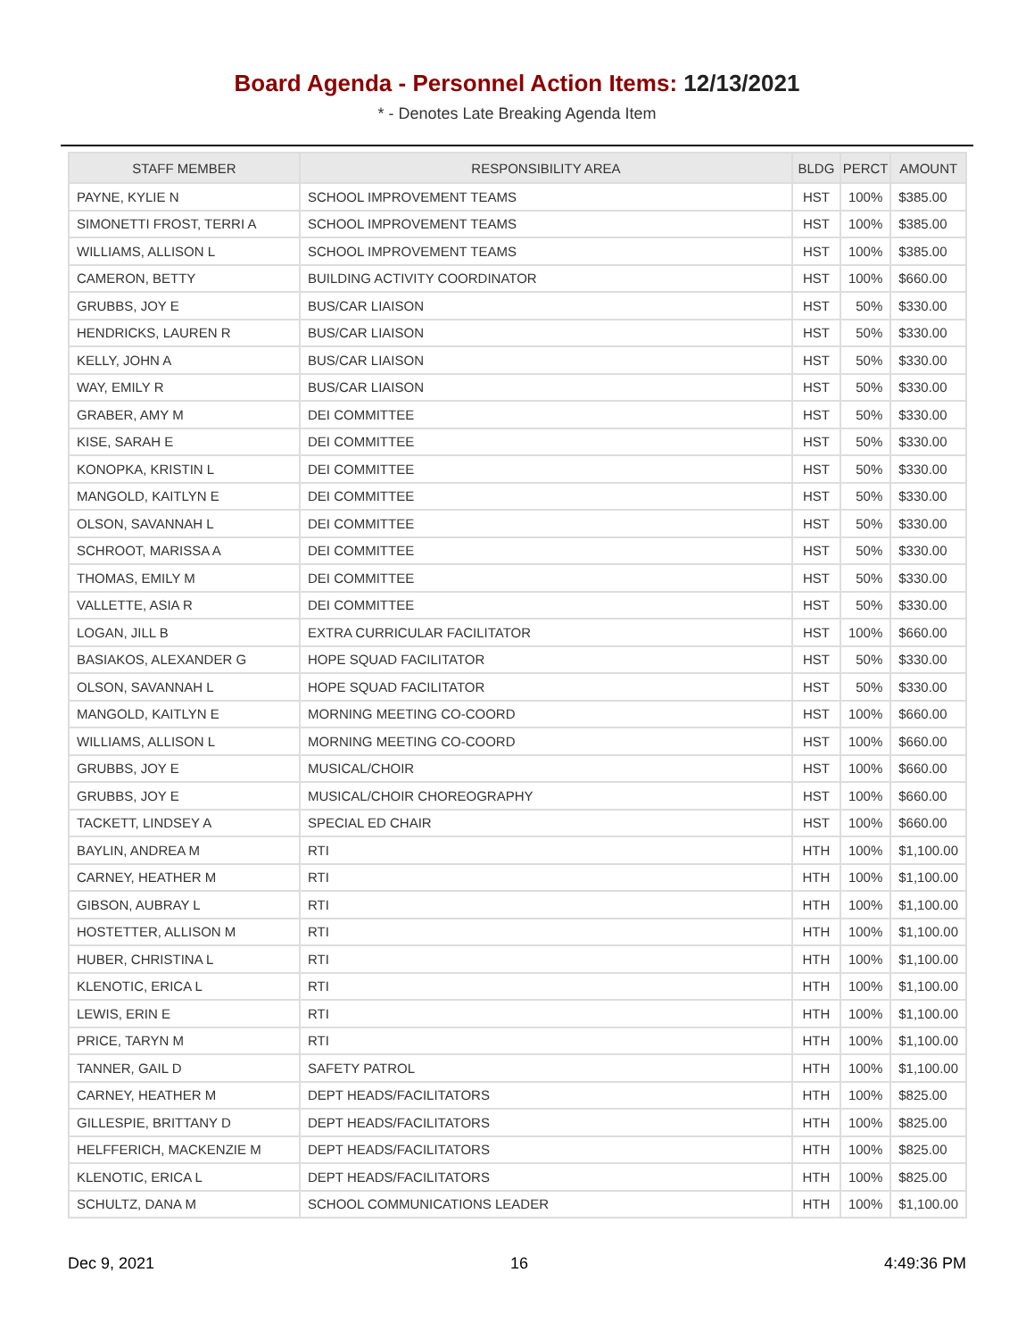Board Agenda - Personnel Action Items: 12/13/2021
* - Denotes Late Breaking Agenda Item
| STAFF MEMBER | RESPONSIBILITY AREA | BLDG | PERCT | AMOUNT |
| --- | --- | --- | --- | --- |
| PAYNE, KYLIE N | SCHOOL IMPROVEMENT TEAMS | HST | 100% | $385.00 |
| SIMONETTI FROST, TERRI A | SCHOOL IMPROVEMENT TEAMS | HST | 100% | $385.00 |
| WILLIAMS, ALLISON L | SCHOOL IMPROVEMENT TEAMS | HST | 100% | $385.00 |
| CAMERON, BETTY | BUILDING ACTIVITY COORDINATOR | HST | 100% | $660.00 |
| GRUBBS, JOY E | BUS/CAR LIAISON | HST | 50% | $330.00 |
| HENDRICKS, LAUREN R | BUS/CAR LIAISON | HST | 50% | $330.00 |
| KELLY, JOHN A | BUS/CAR LIAISON | HST | 50% | $330.00 |
| WAY, EMILY R | BUS/CAR LIAISON | HST | 50% | $330.00 |
| GRABER, AMY M | DEI COMMITTEE | HST | 50% | $330.00 |
| KISE, SARAH E | DEI COMMITTEE | HST | 50% | $330.00 |
| KONOPKA, KRISTIN L | DEI COMMITTEE | HST | 50% | $330.00 |
| MANGOLD, KAITLYN E | DEI COMMITTEE | HST | 50% | $330.00 |
| OLSON, SAVANNAH L | DEI COMMITTEE | HST | 50% | $330.00 |
| SCHROOT, MARISSA A | DEI COMMITTEE | HST | 50% | $330.00 |
| THOMAS, EMILY M | DEI COMMITTEE | HST | 50% | $330.00 |
| VALLETTE, ASIA R | DEI COMMITTEE | HST | 50% | $330.00 |
| LOGAN, JILL B | EXTRA CURRICULAR FACILITATOR | HST | 100% | $660.00 |
| BASIAKOS, ALEXANDER G | HOPE SQUAD FACILITATOR | HST | 50% | $330.00 |
| OLSON, SAVANNAH L | HOPE SQUAD FACILITATOR | HST | 50% | $330.00 |
| MANGOLD, KAITLYN E | MORNING MEETING CO-COORD | HST | 100% | $660.00 |
| WILLIAMS, ALLISON L | MORNING MEETING CO-COORD | HST | 100% | $660.00 |
| GRUBBS, JOY E | MUSICAL/CHOIR | HST | 100% | $660.00 |
| GRUBBS, JOY E | MUSICAL/CHOIR CHOREOGRAPHY | HST | 100% | $660.00 |
| TACKETT, LINDSEY A | SPECIAL ED CHAIR | HST | 100% | $660.00 |
| BAYLIN, ANDREA M | RTI | HTH | 100% | $1,100.00 |
| CARNEY, HEATHER M | RTI | HTH | 100% | $1,100.00 |
| GIBSON, AUBRAY L | RTI | HTH | 100% | $1,100.00 |
| HOSTETTER, ALLISON M | RTI | HTH | 100% | $1,100.00 |
| HUBER, CHRISTINA L | RTI | HTH | 100% | $1,100.00 |
| KLENOTIC, ERICA L | RTI | HTH | 100% | $1,100.00 |
| LEWIS, ERIN E | RTI | HTH | 100% | $1,100.00 |
| PRICE, TARYN M | RTI | HTH | 100% | $1,100.00 |
| TANNER, GAIL D | SAFETY PATROL | HTH | 100% | $1,100.00 |
| CARNEY, HEATHER M | DEPT HEADS/FACILITATORS | HTH | 100% | $825.00 |
| GILLESPIE, BRITTANY D | DEPT HEADS/FACILITATORS | HTH | 100% | $825.00 |
| HELFFERICH, MACKENZIE M | DEPT HEADS/FACILITATORS | HTH | 100% | $825.00 |
| KLENOTIC, ERICA L | DEPT HEADS/FACILITATORS | HTH | 100% | $825.00 |
| SCHULTZ, DANA M | SCHOOL COMMUNICATIONS LEADER | HTH | 100% | $1,100.00 |
Dec 9, 2021 16 4:49:36 PM